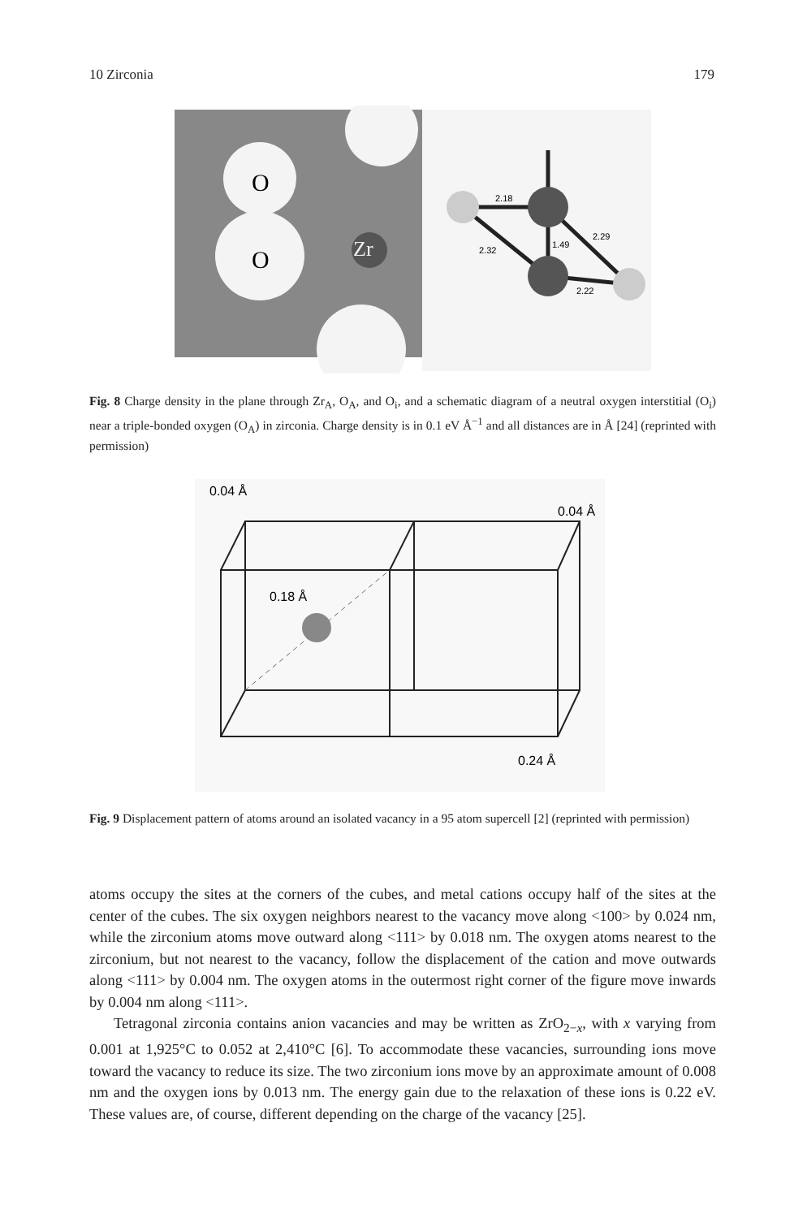10 Zirconia 179
O
O
Zr
2.18
2.32
1.49
2.29
2.22
Fig. 8 Charge density in the plane through Zr<sub>A</sub>, O<sub>A</sub>, and O<sub>i</sub>, and a schematic diagram of a neutral oxygen interstitial (O<sub>i</sub>) near a triple-bonded oxygen (O<sub>A</sub>) in zirconia. Charge density is in 0.1 eV Å<sup>−1</sup> and all distances are in Å [24] (reprinted with permission)
0.04 Å
0.04 Å
0.18 Å
0.24 Å
Fig. 9 Displacement pattern of atoms around an isolated vacancy in a 95 atom supercell [2] (reprinted with permission)
atoms occupy the sites at the corners of the cubes, and metal cations occupy half of the sites at the center of the cubes. The six oxygen neighbors nearest to the vacancy move along <100> by 0.024 nm, while the zirconium atoms move outward along <111> by 0.018 nm. The oxygen atoms nearest to the zirconium, but not nearest to the vacancy, follow the displacement of the cation and move outwards along <111> by 0.004 nm. The oxygen atoms in the outermost right corner of the figure move inwards by 0.004 nm along <111>.
Tetragonal zirconia contains anion vacancies and may be written as ZrO<sub>2−x</sub>, with x varying from 0.001 at 1,925°C to 0.052 at 2,410°C [6]. To accommodate these vacancies, surrounding ions move toward the vacancy to reduce its size. The two zirconium ions move by an approximate amount of 0.008 nm and the oxygen ions by 0.013 nm. The energy gain due to the relaxation of these ions is 0.22 eV. These values are, of course, different depending on the charge of the vacancy [25].